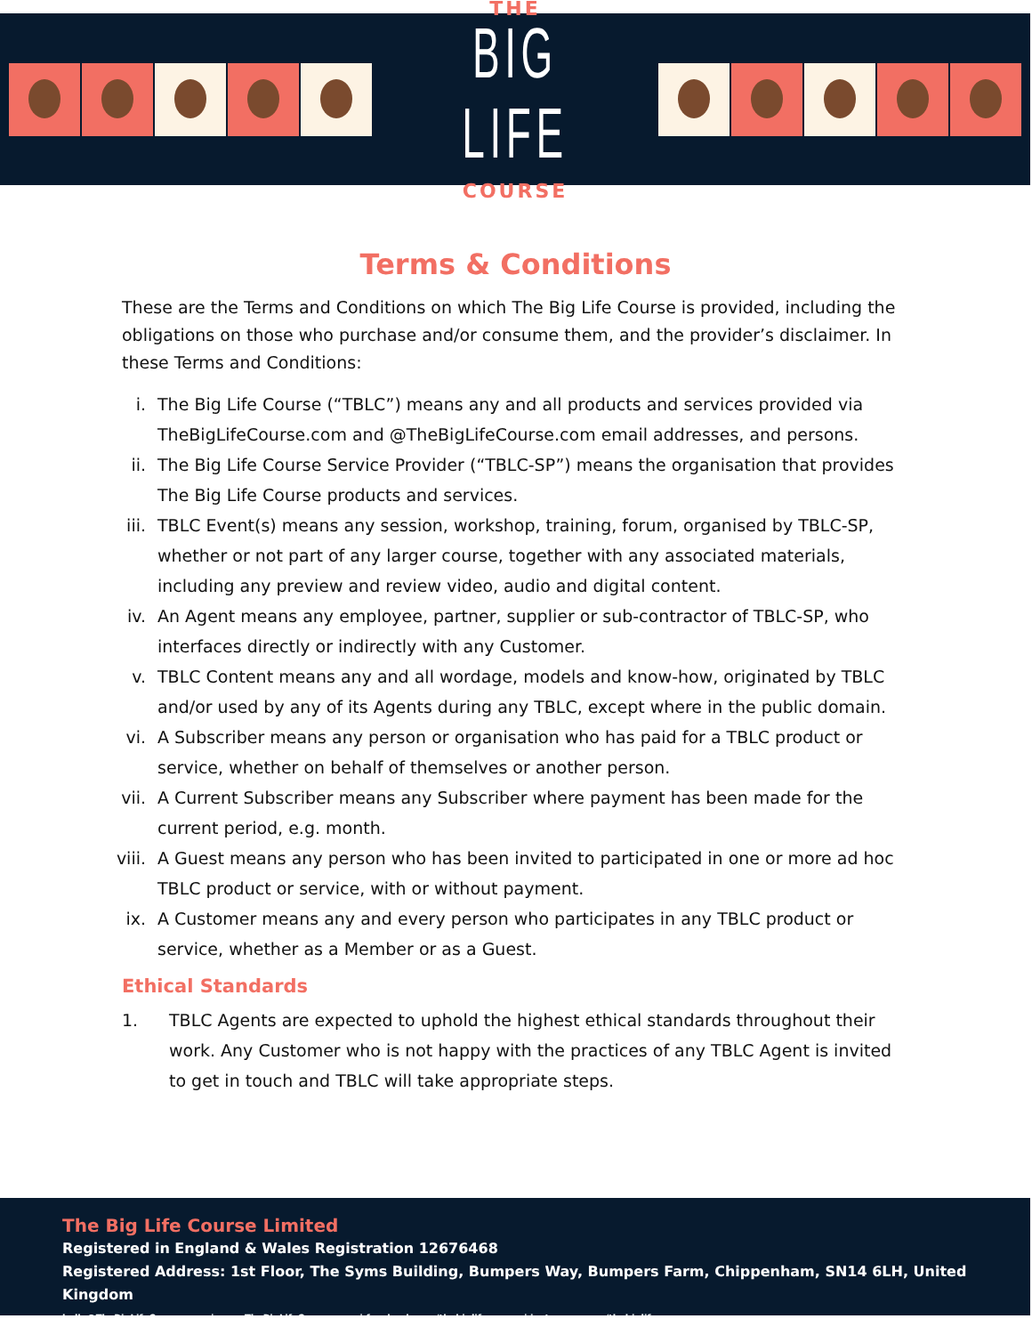THE
BIG LIFE
COURSE
Terms & Conditions
These are the Terms and Conditions on which The Big Life Course is provided, including the obligations on those who purchase and/or consume them, and the provider’s disclaimer. In these Terms and Conditions:
i. The Big Life Course (“TBLC”) means any and all products and services provided via TheBigLifeCourse.com and @TheBigLifeCourse.com email addresses, and persons.
ii. The Big Life Course Service Provider (“TBLC-SP”) means the organisation that provides The Big Life Course products and services.
iii. TBLC Event(s) means any session, workshop, training, forum, organised by TBLC-SP, whether or not part of any larger course, together with any associated materials, including any preview and review video, audio and digital content.
iv. An Agent means any employee, partner, supplier or sub-contractor of TBLC-SP, who interfaces directly or indirectly with any Customer.
v. TBLC Content means any and all wordage, models and know-how, originated by TBLC and/or used by any of its Agents during any TBLC, except where in the public domain.
vi. A Subscriber means any person or organisation who has paid for a TBLC product or service, whether on behalf of themselves or another person.
vii. A Current Subscriber means any Subscriber where payment has been made for the current period, e.g. month.
viii. A Guest means any person who has been invited to participated in one or more ad hoc TBLC product or service, with or without payment.
ix. A Customer means any and every person who participates in any TBLC product or service, whether as a Member or as a Guest.
Ethical Standards
1. TBLC Agents are expected to uphold the highest ethical standards throughout their work. Any Customer who is not happy with the practices of any TBLC Agent is invited to get in touch and TBLC will take appropriate steps.
The Big Life Course Limited
Registered in England & Wales Registration 12676468
Registered Address: 1st Floor, The Syms Building, Bumpers Way, Bumpers Farm, Chippenham, SN14 6LH, United Kingdom
hello@TheBigLifeCourse.com | www.TheBigLifeCourse.com | facebook.com/thebiglifecourse | instagram.com/thebiglifecourse